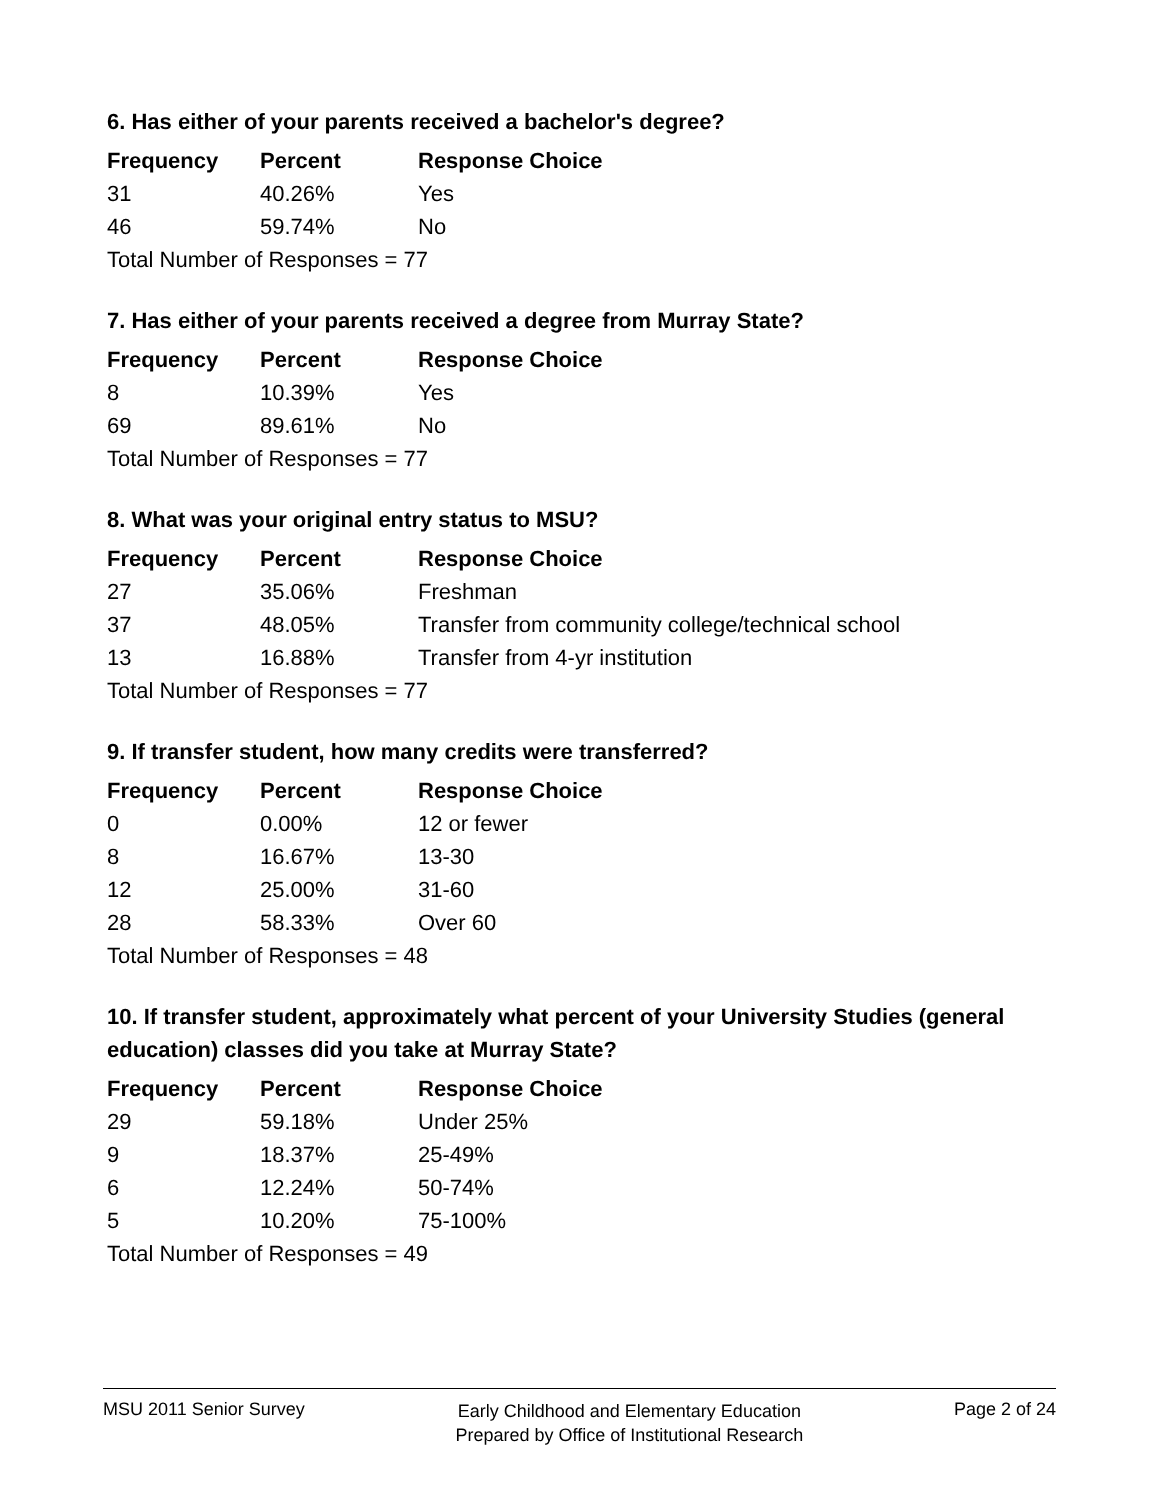6. Has either of your parents received a bachelor's degree?
| Frequency | Percent | Response Choice |
| --- | --- | --- |
| 31 | 40.26% | Yes |
| 46 | 59.74% | No |
| Total Number of Responses = 77 | | |
7. Has either of your parents received a degree from Murray State?
| Frequency | Percent | Response Choice |
| --- | --- | --- |
| 8 | 10.39% | Yes |
| 69 | 89.61% | No |
| Total Number of Responses = 77 | | |
8. What was your original entry status to MSU?
| Frequency | Percent | Response Choice |
| --- | --- | --- |
| 27 | 35.06% | Freshman |
| 37 | 48.05% | Transfer from community college/technical school |
| 13 | 16.88% | Transfer from 4-yr institution |
| Total Number of Responses = 77 | | |
9. If transfer student, how many credits were transferred?
| Frequency | Percent | Response Choice |
| --- | --- | --- |
| 0 | 0.00% | 12 or fewer |
| 8 | 16.67% | 13-30 |
| 12 | 25.00% | 31-60 |
| 28 | 58.33% | Over 60 |
| Total Number of Responses = 48 | | |
10. If transfer student, approximately what percent of your University Studies (general education) classes did you take at Murray State?
| Frequency | Percent | Response Choice |
| --- | --- | --- |
| 29 | 59.18% | Under 25% |
| 9 | 18.37% | 25-49% |
| 6 | 12.24% | 50-74% |
| 5 | 10.20% | 75-100% |
| Total Number of Responses = 49 | | |
MSU 2011 Senior Survey
Early Childhood and Elementary Education
Prepared by Office of Institutional Research
Page 2 of 24